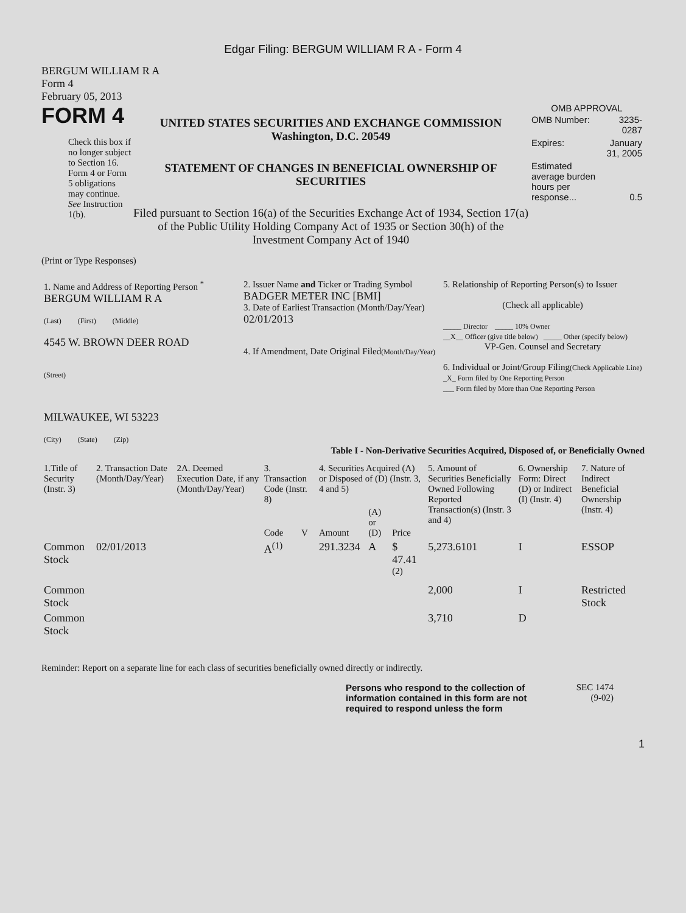Edgar Filing: BERGUM WILLIAM R A - Form 4
BERGUM WILLIAM R A
Form 4
February 05, 2013
FORM 4
Check this box if no longer subject to Section 16. Form 4 or Form 5 obligations may continue. See Instruction 1(b).
UNITED STATES SECURITIES AND EXCHANGE COMMISSION
Washington, D.C. 20549
STATEMENT OF CHANGES IN BENEFICIAL OWNERSHIP OF SECURITIES
Filed pursuant to Section 16(a) of the Securities Exchange Act of 1934, Section 17(a) of the Public Utility Holding Company Act of 1935 or Section 30(h) of the Investment Company Act of 1940
OMB APPROVAL
| OMB Number: | 3235-0287 |
| Expires: | January 31, 2005 |
| Estimated average burden hours per response... | 0.5 |
(Print or Type Responses)
| 1. Name and Address of Reporting Person <sup>*</sup> BERGUM WILLIAM R A (Last) (First) (Middle) 4545 W. BROWN DEER ROAD (Street) MILWAUKEE, WI 53223 (City) (State) (Zip) | 2. Issuer Name and Ticker or Trading Symbol BADGER METER INC [BMI] 3. Date of Earliest Transaction (Month/Day/Year) 02/01/2013 4. If Amendment, Date Original Filed (Month/Day/Year) | 5. Relationship of Reporting Person(s) to Issuer (Check all applicable) _____ Director _____ 10% Owner __X__ Officer (give title below) _____ Other (specify below) VP-Gen. Counsel and Secretary 6. Individual or Joint/Group Filing (Check Applicable Line) _X_ Form filed by One Reporting Person ___ Form filed by More than One Reporting Person |
Table I - Non-Derivative Securities Acquired, Disposed of, or Beneficially Owned
| 1.Title of Security (Instr. 3) | 2. Transaction Date (Month/Day/Year) | 2A. Deemed Execution Date, if any (Month/Day/Year) | 3. Transaction Code (Instr. 8) | | 4. Securities Acquired (A) or Disposed of (D) (Instr. 3, 4 and 5) | | | 5. Amount of Securities Beneficially Owned Following Reported Transaction(s) (Instr. 3 and 4) | 6. Ownership Form: Direct (D) or Indirect (I) (Instr. 4) | 7. Nature of Indirect Beneficial Ownership (Instr. 4) |
| --- | --- | --- | --- | --- | --- | --- | --- | --- | --- | --- |
| | | | Code | V | Amount | (A) or (D) | Price | | | |
| Common Stock | 02/01/2013 | | A<sup>(1)</sup> | | 291.3234 | A | $ 47.41 <sup>(2)</sup> | 5,273.6101 | I | ESSOP |
| Common Stock | | | | | | | | 2,000 | I | Restricted Stock |
| Common Stock | | | | | | | | 3,710 | D | |
Reminder: Report on a separate line for each class of securities beneficially owned directly or indirectly.
Persons who respond to the collection of information contained in this form are not required to respond unless the form
SEC 1474
(9-02)
1